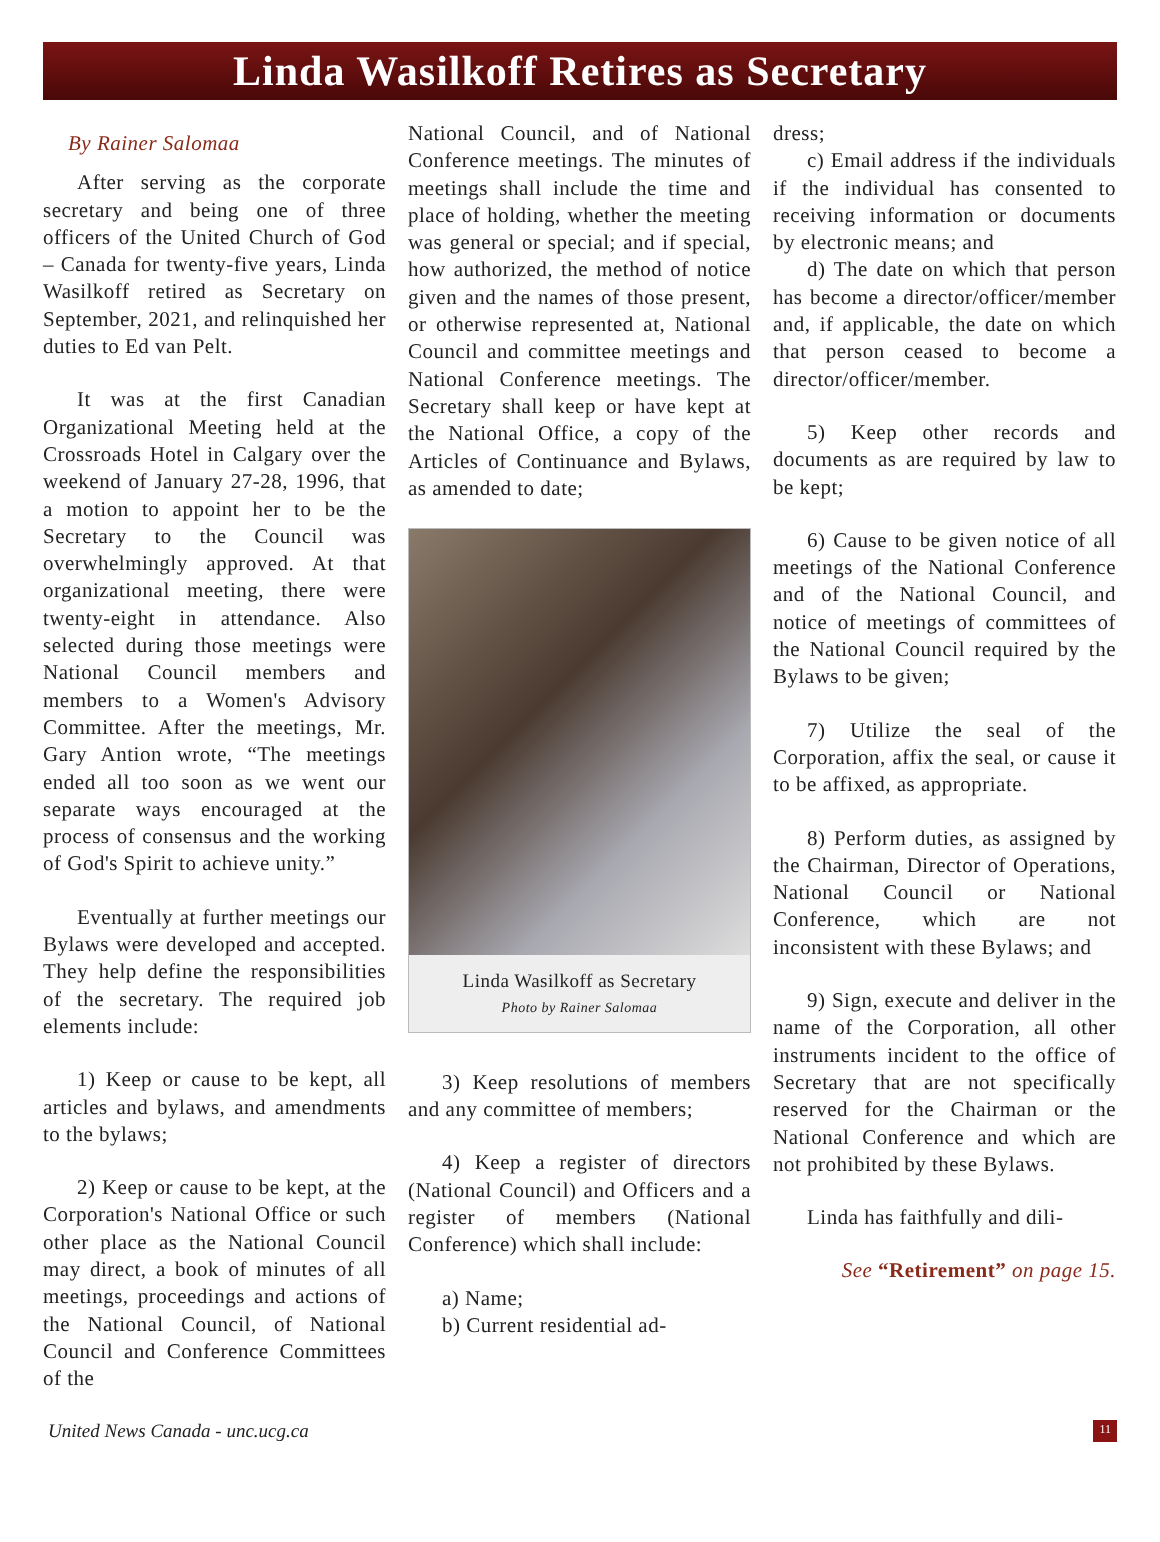Linda Wasilkoff Retires as Secretary
By Rainer Salomaa
After serving as the corporate secretary and being one of three officers of the United Church of God – Canada for twenty-five years, Linda Wasilkoff retired as Secretary on September, 2021, and relinquished her duties to Ed van Pelt.
It was at the first Canadian Organizational Meeting held at the Crossroads Hotel in Calgary over the weekend of January 27-28, 1996, that a motion to appoint her to be the Secretary to the Council was overwhelmingly approved. At that organizational meeting, there were twenty-eight in attendance. Also selected during those meetings were National Council members and members to a Women's Advisory Committee. After the meetings, Mr. Gary Antion wrote, “The meetings ended all too soon as we went our separate ways encouraged at the process of consensus and the working of God's Spirit to achieve unity.”
Eventually at further meetings our Bylaws were developed and accepted. They help define the responsibilities of the secretary. The required job elements include:
1) Keep or cause to be kept, all articles and bylaws, and amendments to the bylaws;
2) Keep or cause to be kept, at the Corporation's National Office or such other place as the National Council may direct, a book of minutes of all meetings, proceedings and actions of the National Council, of National Council and Conference Committees of the
National Council, and of National Conference meetings. The minutes of meetings shall include the time and place of holding, whether the meeting was general or special; and if special, how authorized, the method of notice given and the names of those present, or otherwise represented at, National Council and committee meetings and National Conference meetings. The Secretary shall keep or have kept at the National Office, a copy of the Articles of Continuance and Bylaws, as amended to date;
Linda Wasilkoff as Secretary
Photo by Rainer Salomaa
3) Keep resolutions of members and any committee of members;
4) Keep a register of directors (National Council) and Officers and a register of members (National Conference) which shall include:
a) Name;
b) Current residential ad-
dress;
c) Email address if the individuals if the individual has consented to receiving information or documents by electronic means; and
d) The date on which that person has become a director/officer/member and, if applicable, the date on which that person ceased to become a director/officer/member.
5) Keep other records and documents as are required by law to be kept;
6) Cause to be given notice of all meetings of the National Conference and of the National Council, and notice of meetings of committees of the National Council required by the Bylaws to be given;
7) Utilize the seal of the Corporation, affix the seal, or cause it to be affixed, as appropriate.
8) Perform duties, as assigned by the Chairman, Director of Operations, National Council or National Conference, which are not inconsistent with these Bylaws; and
9) Sign, execute and deliver in the name of the Corporation, all other instruments incident to the office of Secretary that are not specifically reserved for the Chairman or the National Conference and which are not prohibited by these Bylaws.
Linda has faithfully and dili-
See “Retirement” on page 15.
United News Canada - unc.ucg.ca 11